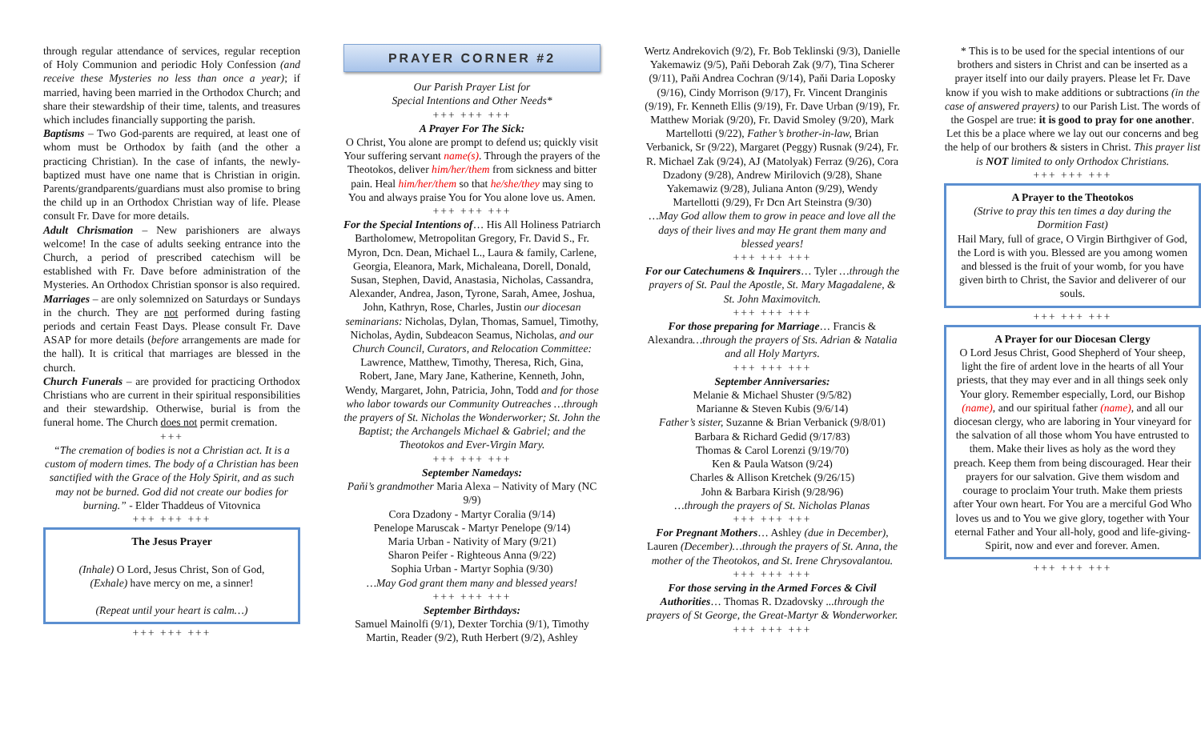through regular attendance of services, regular reception of Holy Communion and periodic Holy Confession (and receive these Mysteries no less than once a year); if married, having been married in the Orthodox Church; and share their stewardship of their time, talents, and treasures which includes financially supporting the parish.
Baptisms – Two God-parents are required, at least one of whom must be Orthodox by faith (and the other a practicing Christian). In the case of infants, the newly-baptized must have one name that is Christian in origin. Parents/grandparents/guardians must also promise to bring the child up in an Orthodox Christian way of life. Please consult Fr. Dave for more details.
Adult Chrismation – New parishioners are always welcome! In the case of adults seeking entrance into the Church, a period of prescribed catechism will be established with Fr. Dave before administration of the Mysteries. An Orthodox Christian sponsor is also required.
Marriages – are only solemnized on Saturdays or Sundays in the church. They are not performed during fasting periods and certain Feast Days. Please consult Fr. Dave ASAP for more details (before arrangements are made for the hall). It is critical that marriages are blessed in the church.
Church Funerals – are provided for practicing Orthodox Christians who are current in their spiritual responsibilities and their stewardship. Otherwise, burial is from the funeral home. The Church does not permit cremation.
+++
“The cremation of bodies is not a Christian act. It is a custom of modern times. The body of a Christian has been sanctified with the Grace of the Holy Spirit, and as such may not be burned. God did not create our bodies for burning.” - Elder Thaddeus of Vitovnica
+++ +++ +++
The Jesus Prayer
(Inhale) O Lord, Jesus Christ, Son of God,
(Exhale) have mercy on me, a sinner!
(Repeat until your heart is calm…)
+++ +++ +++
PRAYER CORNER #2
Our Parish Prayer List for
Special Intentions and Other Needs*
+++ +++ +++
A Prayer For The Sick:
O Christ, You alone are prompt to defend us; quickly visit Your suffering servant name(s). Through the prayers of the Theotokos, deliver him/her/them from sickness and bitter pain. Heal him/her/them so that he/she/they may sing to You and always praise You for You alone love us. Amen.
+++ +++ +++
For the Special Intentions of… His All Holiness Patriarch Bartholomew, Metropolitan Gregory, Fr. David S., Fr. Myron, Dcn. Dean, Michael L., Laura & family, Carlene, Georgia, Eleanora, Mark, Michaleana, Dorell, Donald, Susan, Stephen, David, Anastasia, Nicholas, Cassandra, Alexander, Andrea, Jason, Tyrone, Sarah, Amee, Joshua, John, Kathryn, Rose, Charles, Justin our diocesan seminarians: Nicholas, Dylan, Thomas, Samuel, Timothy, Nicholas, Aydin, Subdeacon Seamus, Nicholas, and our Church Council, Curators, and Relocation Committee: Lawrence, Matthew, Timothy, Theresa, Rich, Gina, Robert, Jane, Mary Jane, Katherine, Kenneth, John, Wendy, Margaret, John, Patricia, John, Todd and for those who labor towards our Community Outreaches …through the prayers of St. Nicholas the Wonderworker; St. John the Baptist; the Archangels Michael & Gabriel; and the Theotokos and Ever-Virgin Mary.
+++ +++ +++
September Namedays:
Paňi’s grandmother Maria Alexa – Nativity of Mary (NC 9/9)
Cora Dzadony - Martyr Coralia (9/14)
Penelope Maruscak - Martyr Penelope (9/14)
Maria Urban - Nativity of Mary (9/21)
Sharon Peifer - Righteous Anna (9/22)
Sophia Urban - Martyr Sophia (9/30)
…May God grant them many and blessed years!
+++ +++ +++
September Birthdays:
Samuel Mainolfi (9/1), Dexter Torchia (9/1), Timothy Martin, Reader (9/2), Ruth Herbert (9/2), Ashley
Wertz Andrekovich (9/2), Fr. Bob Teklinski (9/3), Danielle Yakemawiz (9/5), Paňi Deborah Zak (9/7), Tina Scherer (9/11), Paňi Andrea Cochran (9/14), Paňi Daria Loposky (9/16), Cindy Morrison (9/17), Fr. Vincent Dranginis (9/19), Fr. Kenneth Ellis (9/19), Fr. Dave Urban (9/19), Fr. Matthew Moriak (9/20), Fr. David Smoley (9/20), Mark Martellotti (9/22), Father’s brother-in-law, Brian Verbanick, Sr (9/22), Margaret (Peggy) Rusnak (9/24), Fr. R. Michael Zak (9/24), AJ (Matolyak) Ferraz (9/26), Cora Dzadony (9/28), Andrew Mirilovich (9/28), Shane Yakemawiz (9/28), Juliana Anton (9/29), Wendy Martellotti (9/29), Fr Dcn Art Steinstra (9/30)
…May God allow them to grow in peace and love all the days of their lives and may He grant them many and blessed years!
+++ +++ +++
For our Catechumens & Inquirers… Tyler …through the prayers of St. Paul the Apostle, St. Mary Magadalene, & St. John Maximovitch.
+++ +++ +++
For those preparing for Marriage… Francis & Alexandra…through the prayers of Sts. Adrian & Natalia and all Holy Martyrs.
+++ +++ +++
September Anniversaries:
Melanie & Michael Shuster (9/5/82)
Marianne & Steven Kubis (9/6/14)
Father’s sister, Suzanne & Brian Verbanick (9/8/01)
Barbara & Richard Gedid (9/17/83)
Thomas & Carol Lorenzi (9/19/70)
Ken & Paula Watson (9/24)
Charles & Allison Kretchek (9/26/15)
John & Barbara Kirish (9/28/96)
…through the prayers of St. Nicholas Planas
+++ +++ +++
For Pregnant Mothers… Ashley (due in December), Lauren (December)…through the prayers of St. Anna, the mother of the Theotokos, and St. Irene Chrysovalantou.
+++ +++ +++
For those serving in the Armed Forces & Civil Authorities… Thomas R. Dzadovsky ...through the prayers of St George, the Great-Martyr & Wonderworker.
+++ +++ +++
* This is to be used for the special intentions of our brothers and sisters in Christ and can be inserted as a prayer itself into our daily prayers. Please let Fr. Dave know if you wish to make additions or subtractions (in the case of answered prayers) to our Parish List. The words of the Gospel are true: it is good to pray for one another. Let this be a place where we lay out our concerns and beg the help of our brothers & sisters in Christ. This prayer list is NOT limited to only Orthodox Christians.
+++ +++ +++
A Prayer to the Theotokos
(Strive to pray this ten times a day during the Dormition Fast)
Hail Mary, full of grace, O Virgin Birthgiver of God, the Lord is with you. Blessed are you among women and blessed is the fruit of your womb, for you have given birth to Christ, the Savior and deliverer of our souls.
+++ +++ +++
A Prayer for our Diocesan Clergy
O Lord Jesus Christ, Good Shepherd of Your sheep, light the fire of ardent love in the hearts of all Your priests, that they may ever and in all things seek only Your glory. Remember especially, Lord, our Bishop (name), and our spiritual father (name), and all our diocesan clergy, who are laboring in Your vineyard for the salvation of all those whom You have entrusted to them. Make their lives as holy as the word they preach. Keep them from being discouraged. Hear their prayers for our salvation. Give them wisdom and courage to proclaim Your truth. Make them priests after Your own heart. For You are a merciful God Who loves us and to You we give glory, together with Your eternal Father and Your all-holy, good and life-giving- Spirit, now and ever and forever. Amen.
+++ +++ +++